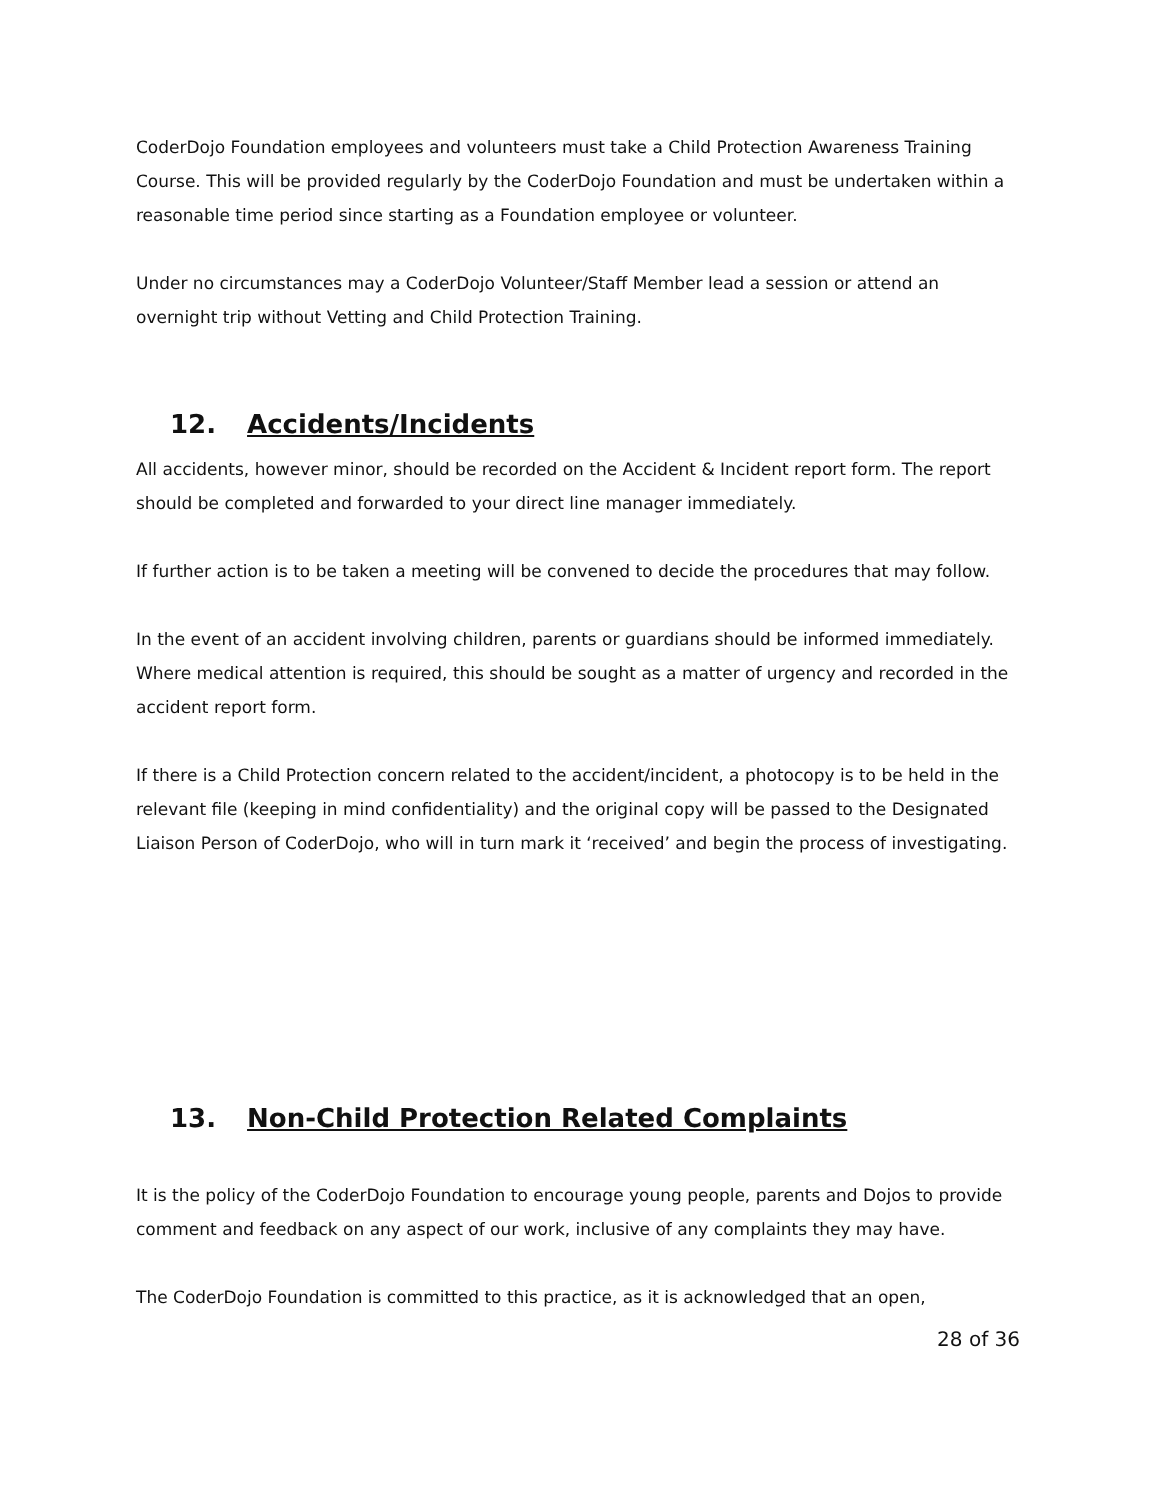CoderDojo Foundation employees and volunteers must take a Child Protection Awareness Training Course. This will be provided regularly by the CoderDojo Foundation and must be undertaken within a reasonable time period since starting as a Foundation employee or volunteer.
Under no circumstances may a CoderDojo Volunteer/Staff Member lead a session or attend an overnight trip without Vetting and Child Protection Training.
12. Accidents/Incidents
All accidents, however minor, should be recorded on the Accident & Incident report form. The report should be completed and forwarded to your direct line manager immediately.
If further action is to be taken a meeting will be convened to decide the procedures that may follow.
In the event of an accident involving children, parents or guardians should be informed immediately. Where medical attention is required, this should be sought as a matter of urgency and recorded in the accident report form.
If there is a Child Protection concern related to the accident/incident, a photocopy is to be held in the relevant file (keeping in mind confidentiality) and the original copy will be passed to the Designated Liaison Person of CoderDojo, who will in turn mark it ‘received’ and begin the process of investigating.
13. Non-Child Protection Related Complaints
It is the policy of the CoderDojo Foundation to encourage young people, parents and Dojos to provide comment and feedback on any aspect of our work, inclusive of any complaints they may have.
The CoderDojo Foundation is committed to this practice, as it is acknowledged that an open,
28 of 36